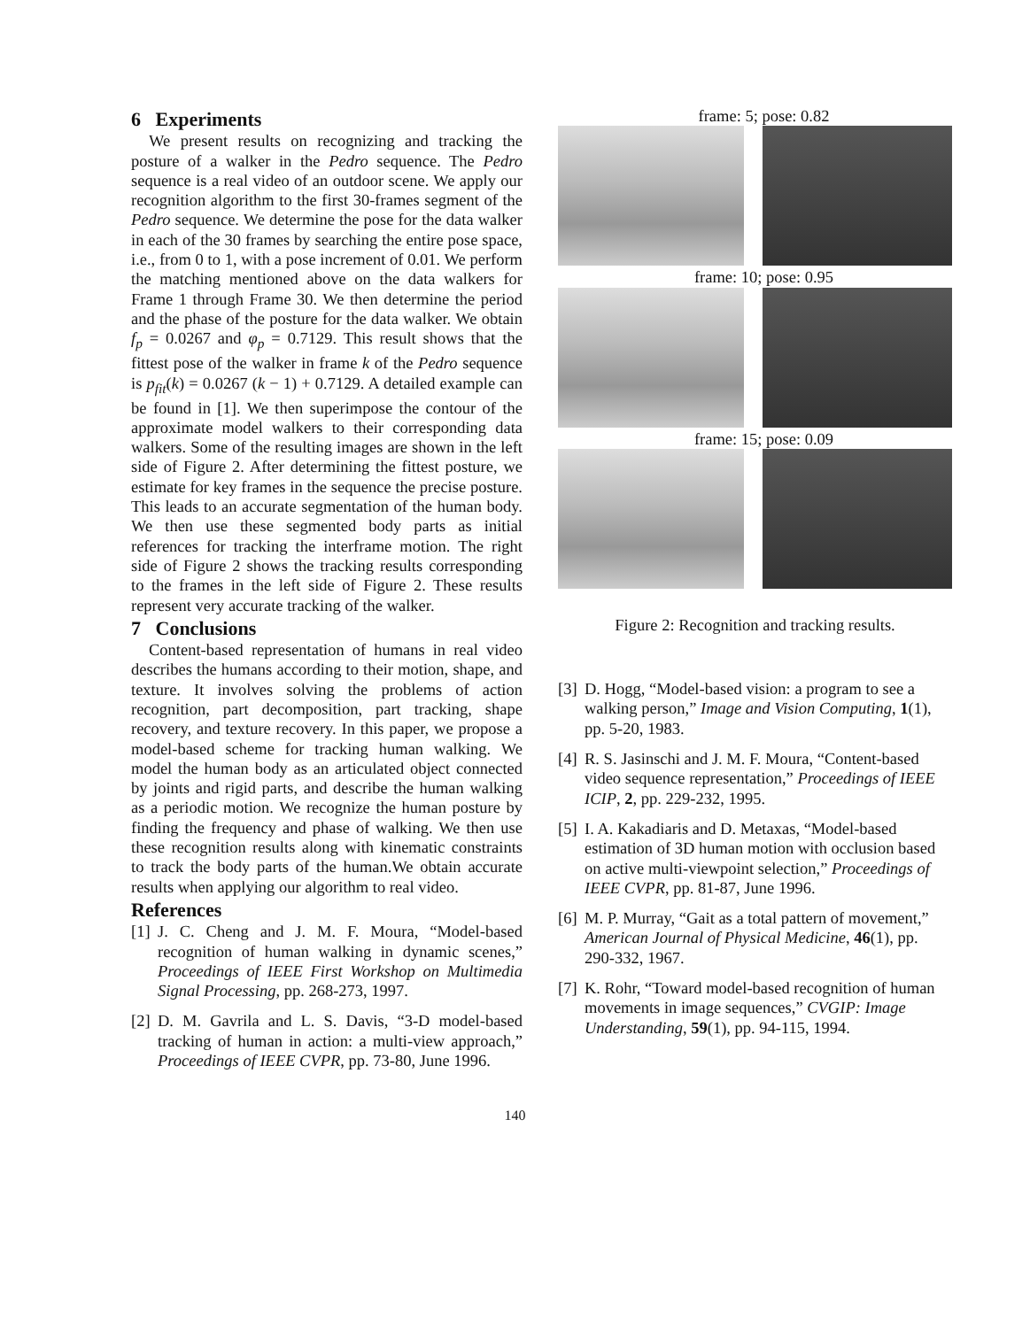6 Experiments
We present results on recognizing and tracking the posture of a walker in the Pedro sequence. The Pedro sequence is a real video of an outdoor scene. We apply our recognition algorithm to the first 30-frames segment of the Pedro sequence. We determine the pose for the data walker in each of the 30 frames by searching the entire pose space, i.e., from 0 to 1, with a pose increment of 0.01. We perform the matching mentioned above on the data walkers for Frame 1 through Frame 30. We then determine the period and the phase of the posture for the data walker. We obtain f<sub>p</sub> = 0.0267 and φ<sub>p</sub> = 0.7129. This result shows that the fittest pose of the walker in frame k of the Pedro sequence is p<sub>fit</sub>(k) = 0.0267 (k − 1) + 0.7129. A detailed example can be found in [1]. We then superimpose the contour of the approximate model walkers to their corresponding data walkers. Some of the resulting images are shown in the left side of Figure 2. After determining the fittest posture, we estimate for key frames in the sequence the precise posture. This leads to an accurate segmentation of the human body. We then use these segmented body parts as initial references for tracking the interframe motion. The right side of Figure 2 shows the tracking results corresponding to the frames in the left side of Figure 2. These results represent very accurate tracking of the walker.
7 Conclusions
Content-based representation of humans in real video describes the humans according to their motion, shape, and texture. It involves solving the problems of action recognition, part decomposition, part tracking, shape recovery, and texture recovery. In this paper, we propose a model-based scheme for tracking human walking. We model the human body as an articulated object connected by joints and rigid parts, and describe the human walking as a periodic motion. We recognize the human posture by finding the frequency and phase of walking. We then use these recognition results along with kinematic constraints to track the body parts of the human.We obtain accurate results when applying our algorithm to real video.
References
[1] J. C. Cheng and J. M. F. Moura, “Model-based recognition of human walking in dynamic scenes,” Proceedings of IEEE First Workshop on Multimedia Signal Processing, pp. 268-273, 1997.
[2] D. M. Gavrila and L. S. Davis, “3-D model-based tracking of human in action: a multi-view approach,” Proceedings of IEEE CVPR, pp. 73-80, June 1996.
frame: 5; pose: 0.82
frame: 10; pose: 0.95
frame: 15; pose: 0.09
Figure 2: Recognition and tracking results.
[3] D. Hogg, “Model-based vision: a program to see a walking person,” Image and Vision Computing, 1(1), pp. 5-20, 1983.
[4] R. S. Jasinschi and J. M. F. Moura, “Content-based video sequence representation,” Proceedings of IEEE ICIP, 2, pp. 229-232, 1995.
[5] I. A. Kakadiaris and D. Metaxas, “Model-based estimation of 3D human motion with occlusion based on active multi-viewpoint selection,” Proceedings of IEEE CVPR, pp. 81-87, June 1996.
[6] M. P. Murray, “Gait as a total pattern of movement,” American Journal of Physical Medicine, 46(1), pp. 290-332, 1967.
[7] K. Rohr, “Toward model-based recognition of human movements in image sequences,” CVGIP: Image Understanding, 59(1), pp. 94-115, 1994.
140